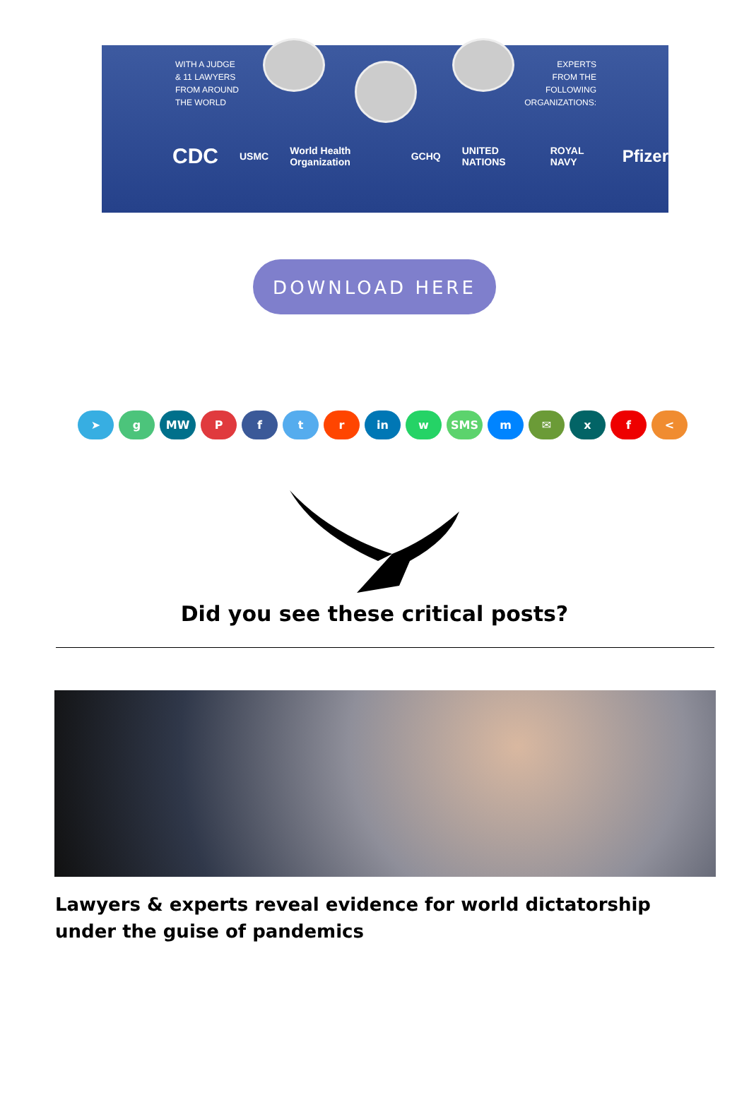WITH A JUDGE
& 11 LAWYERS
FROM AROUND
THE WORLD
EXPERTS
FROM THE
FOLLOWING
ORGANIZATIONS:
CDC USMC World Health Organization GCHQ UNITED NATIONS ROYAL NAVY Pfizer
DOWNLOAD HERE
➤ g MW Pftr in w SMS m ✉ xf <
Did you see these critical posts?
Lawyers & experts reveal evidence for world dictatorship under the guise of pandemics